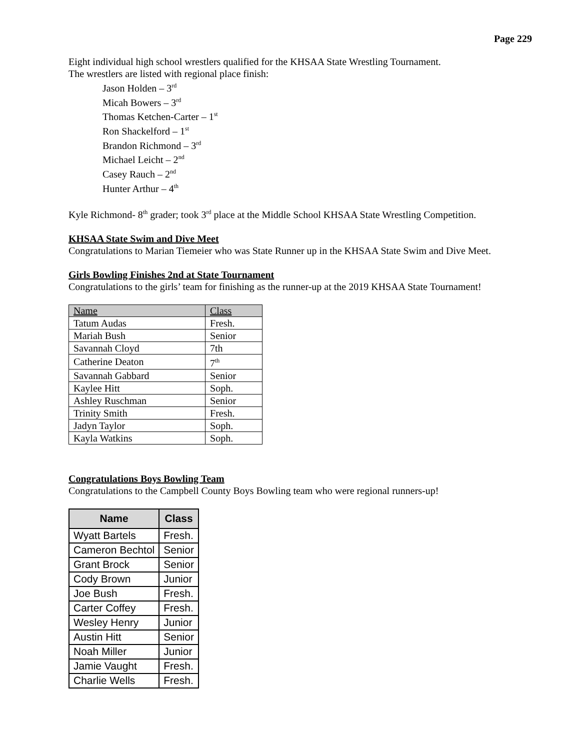Page 229
Eight individual high school wrestlers qualified for the KHSAA State Wrestling Tournament.
The wrestlers are listed with regional place finish:
Jason Holden – 3<sup>rd</sup>
Micah Bowers – 3<sup>rd</sup>
Thomas Ketchen-Carter – 1<sup>st</sup>
Ron Shackelford – 1<sup>st</sup>
Brandon Richmond – 3<sup>rd</sup>
Michael Leicht – 2<sup>nd</sup>
Casey Rauch – 2<sup>nd</sup>
Hunter Arthur – 4<sup>th</sup>
Kyle Richmond- 8<sup>th</sup> grader; took 3<sup>rd</sup> place at the Middle School KHSAA State Wrestling Competition.
KHSAA State Swim and Dive Meet
Congratulations to Marian Tiemeier who was State Runner up in the KHSAA State Swim and Dive Meet.
Girls Bowling Finishes 2nd at State Tournament
Congratulations to the girls’ team for finishing as the runner-up at the 2019 KHSAA State Tournament!
| Name | Class |
| --- | --- |
| Tatum Audas | Fresh. |
| Mariah Bush | Senior |
| Savannah Cloyd | 7th |
| Catherine Deaton | 7<sup>th</sup> |
| Savannah Gabbard | Senior |
| Kaylee Hitt | Soph. |
| Ashley Ruschman | Senior |
| Trinity Smith | Fresh. |
| Jadyn Taylor | Soph. |
| Kayla Watkins | Soph. |
Congratulations Boys Bowling Team
Congratulations to the Campbell County Boys Bowling team who were regional runners-up!
| Name | Class |
| --- | --- |
| Wyatt Bartels | Fresh. |
| Cameron Bechtol | Senior |
| Grant Brock | Senior |
| Cody Brown | Junior |
| Joe Bush | Fresh. |
| Carter Coffey | Fresh. |
| Wesley Henry | Junior |
| Austin Hitt | Senior |
| Noah Miller | Junior |
| Jamie Vaught | Fresh. |
| Charlie Wells | Fresh. |